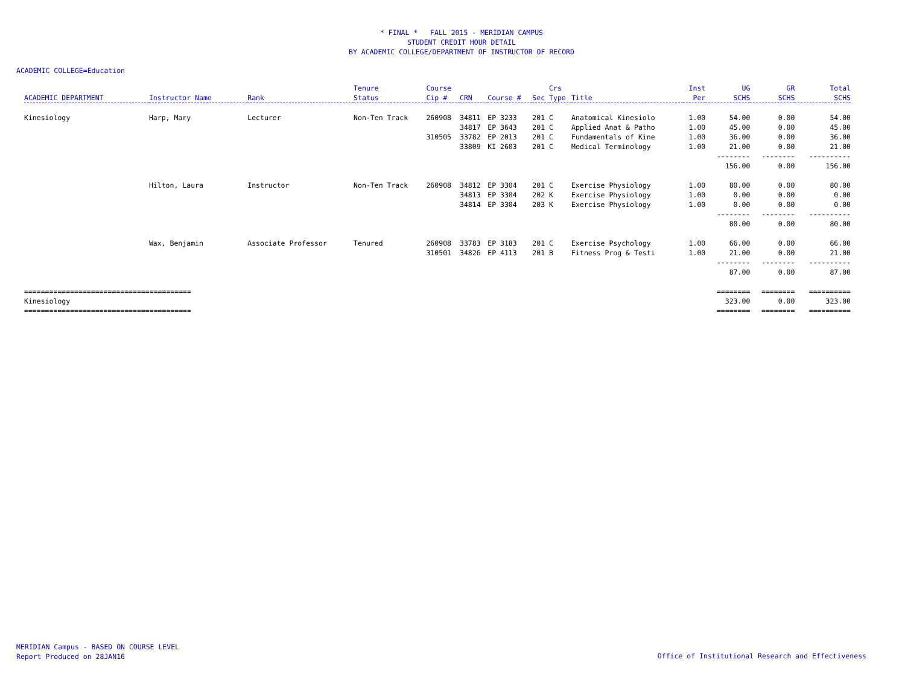* FINAL * FALL 2015 - MERIDIAN CAMPUS
STUDENT CREDIT HOUR DETAIL
BY ACADEMIC COLLEGE/DEPARTMENT OF INSTRUCTOR OF RECORD
ACADEMIC COLLEGE=Education
| ACADEMIC DEPARTMENT | Instructor Name | Rank | Tenure Status | Course Cip # | CRN | Course # | Sec | Crs Type | Title | Inst Per | UG SCHS | GR SCHS | Total SCHS |
| --- | --- | --- | --- | --- | --- | --- | --- | --- | --- | --- | --- | --- | --- |
| Kinesiology | Harp, Mary | Lecturer | Non-Ten Track | 260908 | 34811 | EP 3233 | 201 | C | Anatomical Kinesiolo | 1.00 | 54.00 | 0.00 | 54.00 |
| | | | | | 34817 | EP 3643 | 201 | C | Applied Anat & Patho | 1.00 | 45.00 | 0.00 | 45.00 |
| | | | | 310505 | 33782 | EP 2013 | 201 | C | Fundamentals of Kine | 1.00 | 36.00 | 0.00 | 36.00 |
| | | | | | 33809 | KI 2603 | 201 | C | Medical Terminology | 1.00 | 21.00 | 0.00 | 21.00 |
| | | | | | | | | | | | -------- | -------- | ---------- |
| | | | | | | | | | | | 156.00 | 0.00 | 156.00 |
| | Hilton, Laura | Instructor | Non-Ten Track | 260908 | 34812 | EP 3304 | 201 | C | Exercise Physiology | 1.00 | 80.00 | 0.00 | 80.00 |
| | | | | | 34813 | EP 3304 | 202 | K | Exercise Physiology | 1.00 | 0.00 | 0.00 | 0.00 |
| | | | | | 34814 | EP 3304 | 203 | K | Exercise Physiology | 1.00 | 0.00 | 0.00 | 0.00 |
| | | | | | | | | | | | -------- | -------- | ---------- |
| | | | | | | | | | | | 80.00 | 0.00 | 80.00 |
| | Wax, Benjamin | Associate Professor | Tenured | 260908 | 33783 | EP 3183 | 201 | C | Exercise Psychology | 1.00 | 66.00 | 0.00 | 66.00 |
| | | | | 310501 | 34826 | EP 4113 | 201 | B | Fitness Prog & Testi | 1.00 | 21.00 | 0.00 | 21.00 |
| | | | | | | | | | | | -------- | -------- | ---------- |
| | | | | | | | | | | | 87.00 | 0.00 | 87.00 |
| ======================================== | | | | | | | | | | | ======== | ======== | ========== |
| Kinesiology | | | | | | | | | | | 323.00 | 0.00 | 323.00 |
| ======================================== | | | | | | | | | | | ======== | ======== | ========== |
MERIDIAN Campus - BASED ON COURSE LEVEL
Report Produced on 28JAN16
Office of Institutional Research and Effectiveness